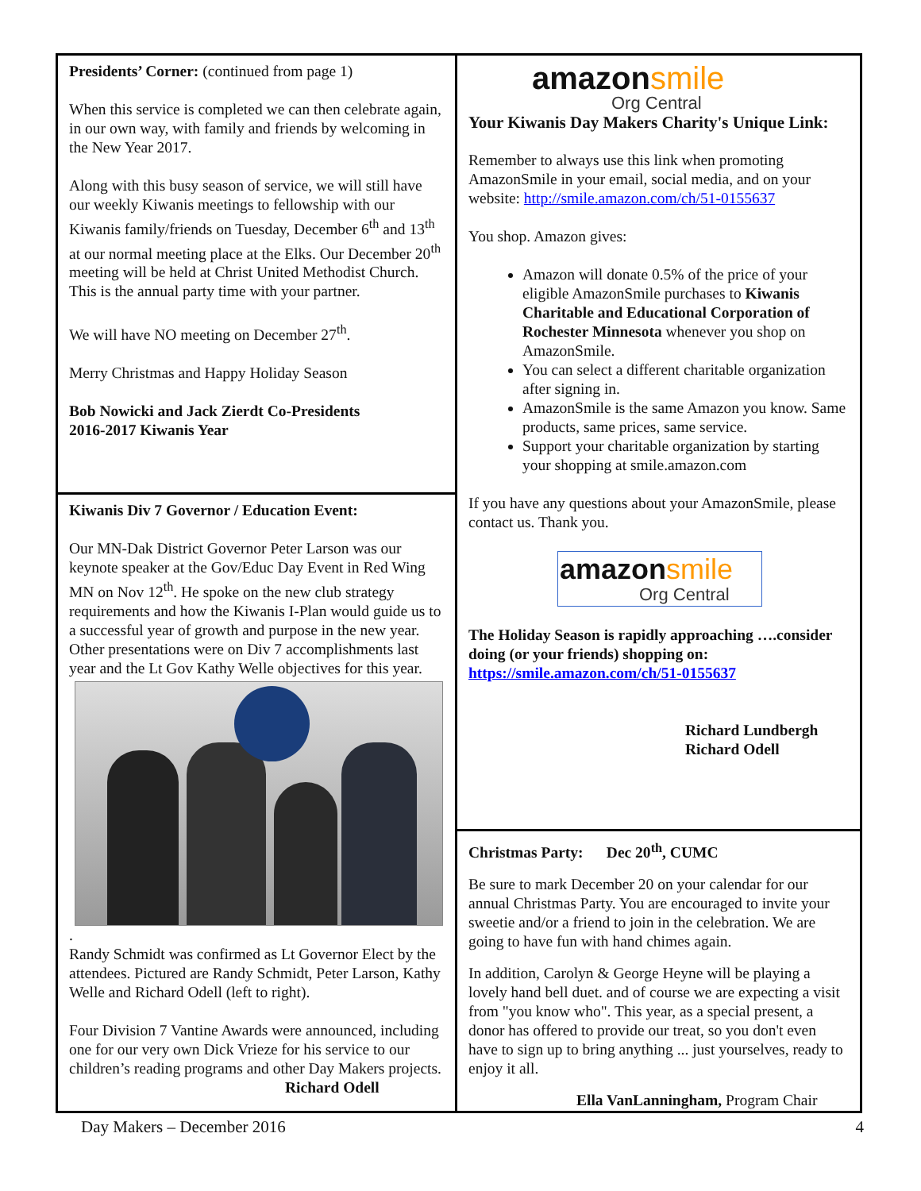Presidents’ Corner: (continued from page 1)
When this service is completed we can then celebrate again, in our own way, with family and friends by welcoming in the New Year 2017.
Along with this busy season of service, we will still have our weekly Kiwanis meetings to fellowship with our Kiwanis family/friends on Tuesday, December 6<sup>th</sup> and 13<sup>th</sup> at our normal meeting place at the Elks. Our December 20<sup>th</sup> meeting will be held at Christ United Methodist Church. This is the annual party time with your partner.
We will have NO meeting on December 27<sup>th</sup>.
Merry Christmas and Happy Holiday Season
Bob Nowicki and Jack Zierdt Co-Presidents
2016-2017 Kiwanis Year
Kiwanis Div 7 Governor / Education Event:
Our MN-Dak District Governor Peter Larson was our keynote speaker at the Gov/Educ Day Event in Red Wing MN on Nov 12<sup>th</sup>. He spoke on the new club strategy requirements and how the Kiwanis I-Plan would guide us to a successful year of growth and purpose in the new year. Other presentations were on Div 7 accomplishments last year and the Lt Gov Kathy Welle objectives for this year.
.
Randy Schmidt was confirmed as Lt Governor Elect by the attendees. Pictured are Randy Schmidt, Peter Larson, Kathy Welle and Richard Odell (left to right).
Four Division 7 Vantine Awards were announced, including one for our very own Dick Vrieze for his service to our children’s reading programs and other Day Makers projects.
Richard Odell
amazonsmile
Org Central
Your Kiwanis Day Makers Charity's Unique Link:
Remember to always use this link when promoting AmazonSmile in your email, social media, and on your website: http://smile.amazon.com/ch/51-0155637
You shop. Amazon gives:
Amazon will donate 0.5% of the price of your eligible AmazonSmile purchases to Kiwanis Charitable and Educational Corporation of Rochester Minnesota whenever you shop on AmazonSmile.
You can select a different charitable organization after signing in.
AmazonSmile is the same Amazon you know. Same products, same prices, same service.
Support your charitable organization by starting your shopping at smile.amazon.com
If you have any questions about your AmazonSmile, please contact us. Thank you.
amazonsmile
Org Central
The Holiday Season is rapidly approaching ….consider doing (or your friends) shopping on: https://smile.amazon.com/ch/51-0155637
Richard Lundbergh
Richard Odell
Christmas Party: Dec 20<sup>th</sup>, CUMC
Be sure to mark December 20 on your calendar for our annual Christmas Party. You are encouraged to invite your sweetie and/or a friend to join in the celebration. We are going to have fun with hand chimes again.
In addition, Carolyn & George Heyne will be playing a lovely hand bell duet. and of course we are expecting a visit from "you know who". This year, as a special present, a donor has offered to provide our treat, so you don't even have to sign up to bring anything ... just yourselves, ready to enjoy it all.
Ella VanLanningham, Program Chair
Day Makers – December 2016 4